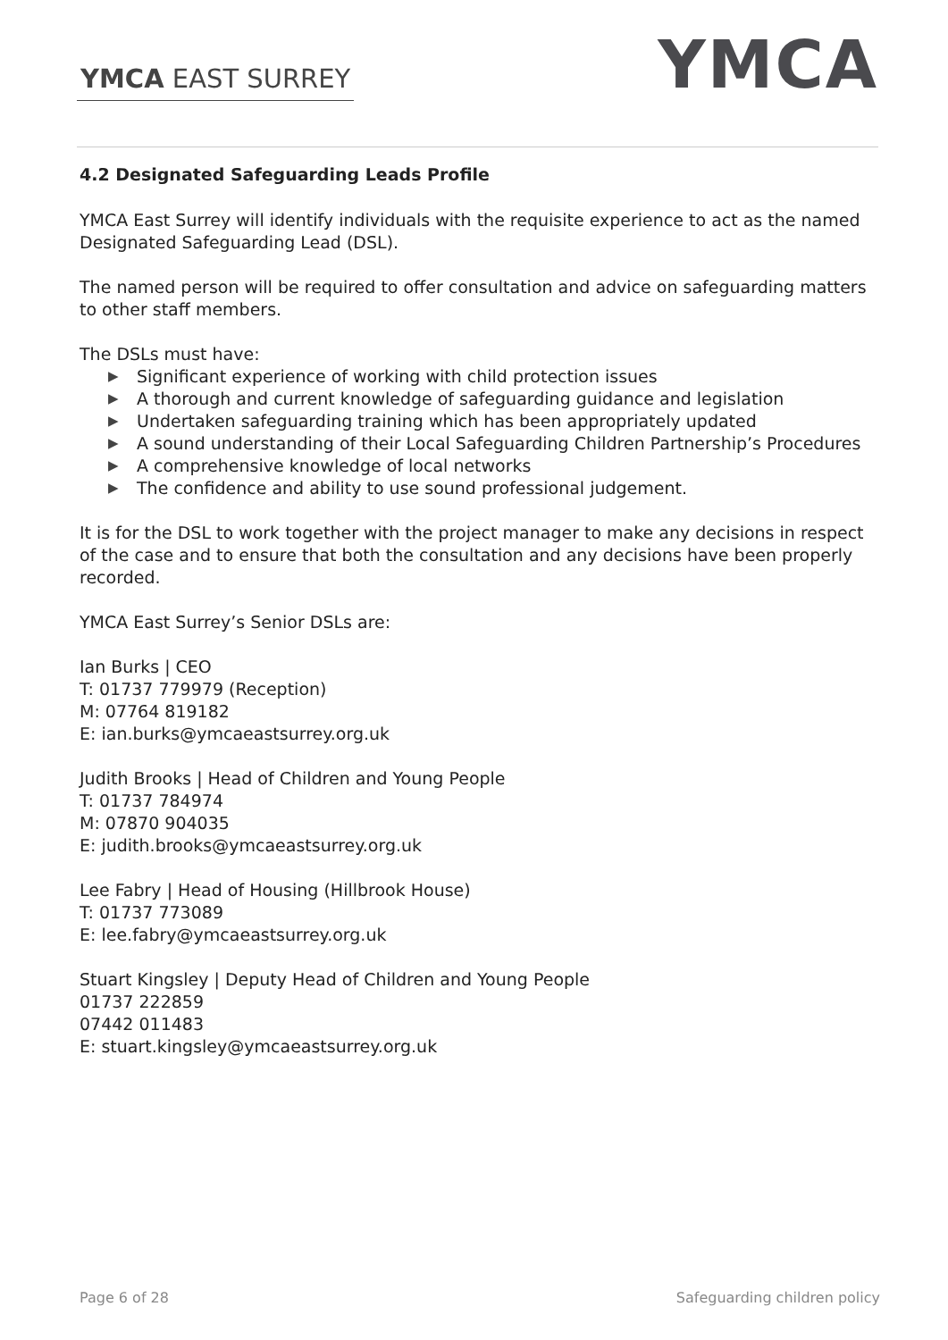YMCA EAST SURREY
YMCA
4.2 Designated Safeguarding Leads Profile
YMCA East Surrey will identify individuals with the requisite experience to act as the named Designated Safeguarding Lead (DSL).
The named person will be required to offer consultation and advice on safeguarding matters to other staff members.
The DSLs must have:
▶ Significant experience of working with child protection issues
▶ A thorough and current knowledge of safeguarding guidance and legislation
▶ Undertaken safeguarding training which has been appropriately updated
▶ A sound understanding of their Local Safeguarding Children Partnership’s Procedures
▶ A comprehensive knowledge of local networks
▶ The confidence and ability to use sound professional judgement.
It is for the DSL to work together with the project manager to make any decisions in respect of the case and to ensure that both the consultation and any decisions have been properly recorded.
YMCA East Surrey’s Senior DSLs are:
Ian Burks | CEO
T: 01737 779979 (Reception)
M: 07764 819182
E: ian.burks@ymcaeastsurrey.org.uk
Judith Brooks | Head of Children and Young People
T: 01737 784974
M: 07870 904035
E: judith.brooks@ymcaeastsurrey.org.uk
Lee Fabry | Head of Housing (Hillbrook House)
T: 01737 773089
E: lee.fabry@ymcaeastsurrey.org.uk
Stuart Kingsley | Deputy Head of Children and Young People
01737 222859
07442 011483
E: stuart.kingsley@ymcaeastsurrey.org.uk
Page 6 of 28 Safeguarding children policy